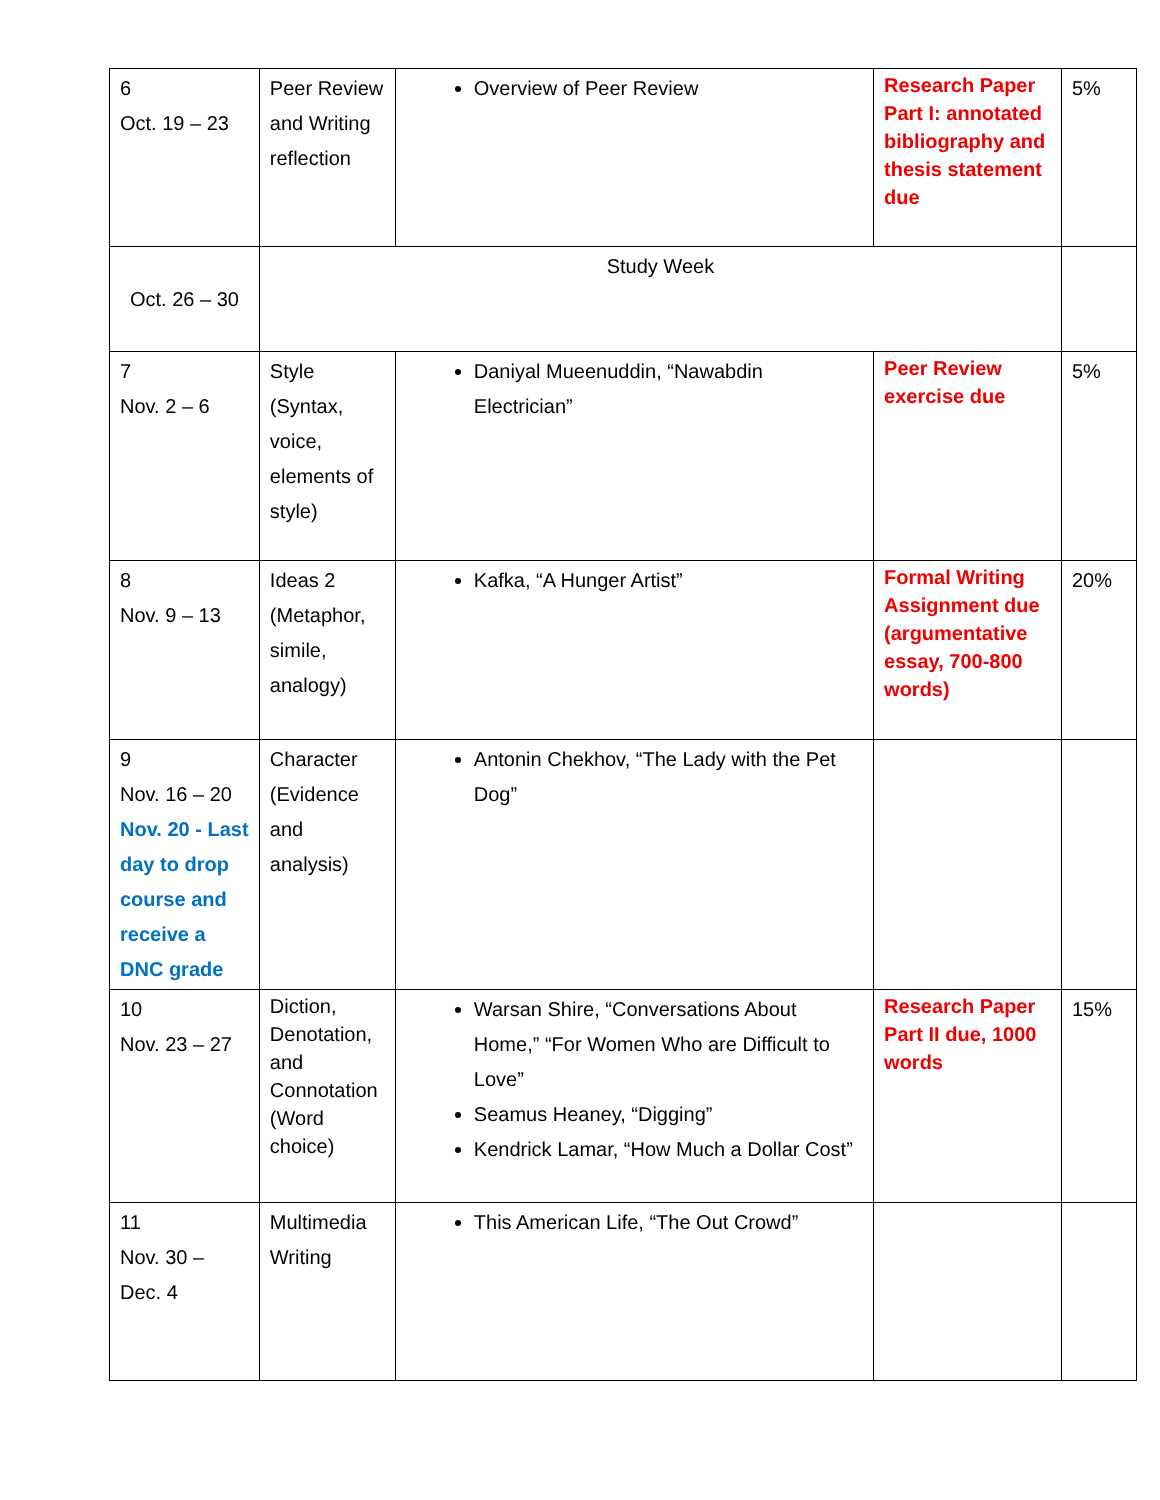| 6 Oct. 19 – 23 | Peer Review and Writing reflection | Overview of Peer Review | Research Paper Part I: annotated bibliography and thesis statement due | 5% |
| Oct. 26 – 30 | Study Week | | | |
| 7 Nov. 2 – 6 | Style (Syntax, voice, elements of style) | Daniyal Mueenuddin, “Nawabdin Electrician” | Peer Review exercise due | 5% |
| 8 Nov. 9 – 13 | Ideas 2 (Metaphor, simile, analogy) | Kafka, “A Hunger Artist” | Formal Writing Assignment due (argumentative essay, 700-800 words) | 20% |
| 9 Nov. 16 – 20 Nov. 20 - Last day to drop course and receive a DNC grade | Character (Evidence and analysis) | Antonin Chekhov, “The Lady with the Pet Dog” | | |
| 10 Nov. 23 – 27 | Diction, Denotation, and Connotation (Word choice) | Warsan Shire, “Conversations About Home,” “For Women Who are Difficult to Love” Seamus Heaney, “Digging” Kendrick Lamar, “How Much a Dollar Cost” | Research Paper Part II due, 1000 words | 15% |
| 11 Nov. 30 – Dec. 4 | Multimedia Writing | This American Life, “The Out Crowd” | | |